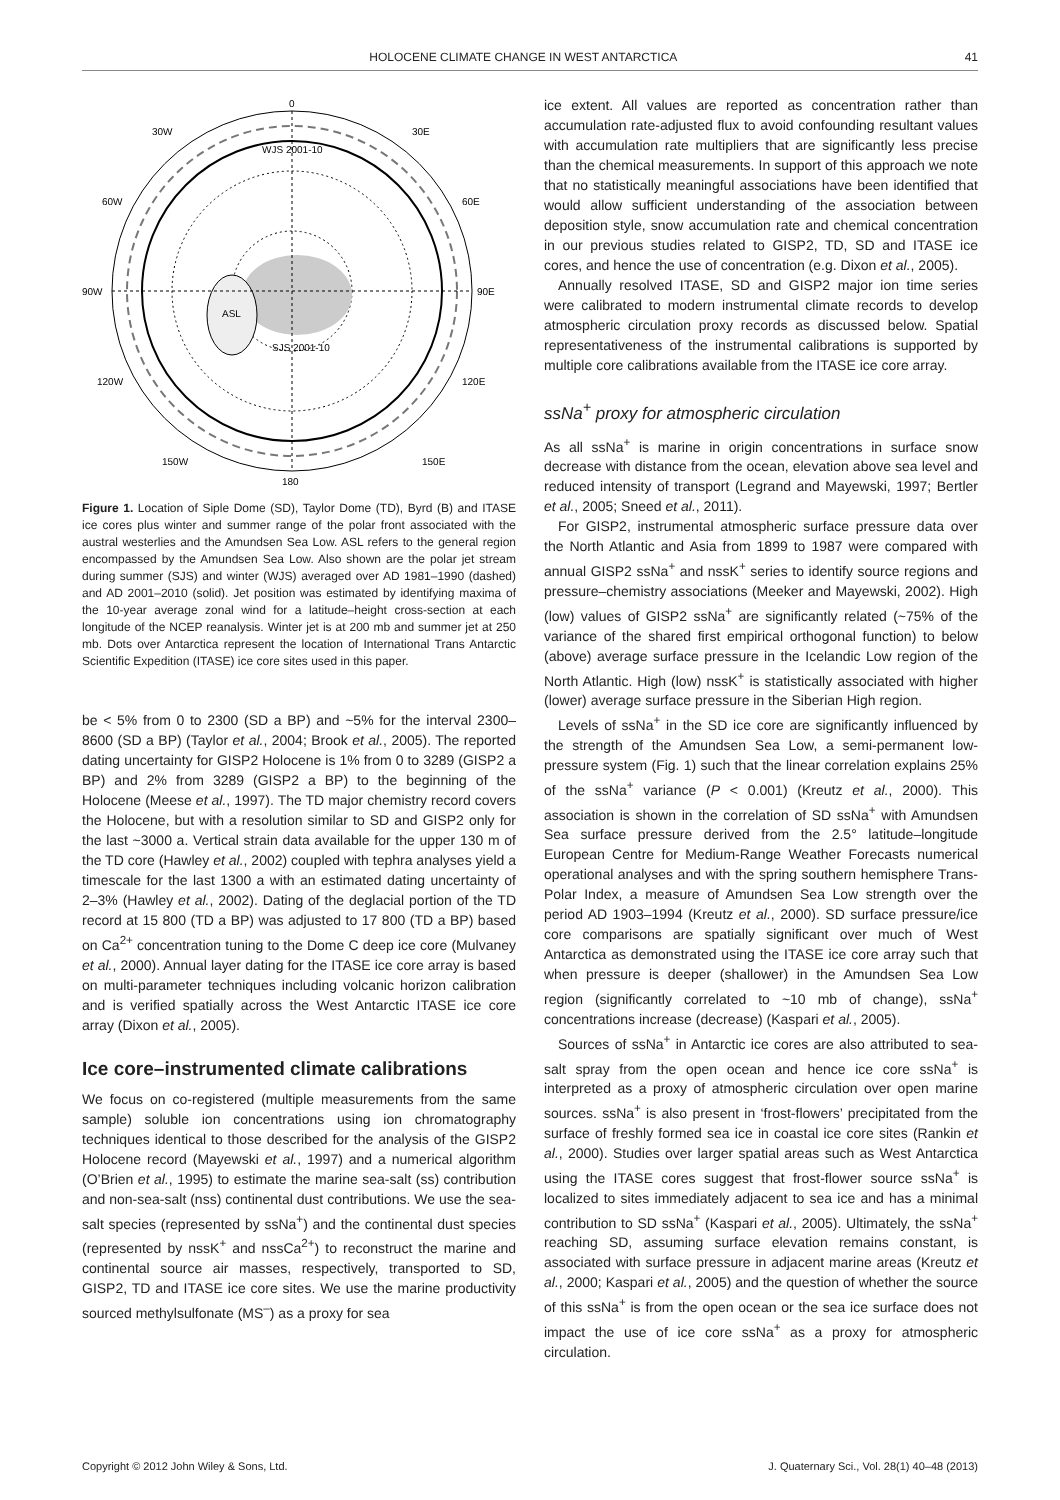HOLOCENE CLIMATE CHANGE IN WEST ANTARCTICA 41
0
30W
30E
60W
60E
90W
90E
120W
120E
150W
150E
180
ASL
WJS 2001-10
SJS 2001-10
Figure 1. Location of Siple Dome (SD), Taylor Dome (TD), Byrd (B) and ITASE ice cores plus winter and summer range of the polar front associated with the austral westerlies and the Amundsen Sea Low. ASL refers to the general region encompassed by the Amundsen Sea Low. Also shown are the polar jet stream during summer (SJS) and winter (WJS) averaged over AD 1981–1990 (dashed) and AD 2001–2010 (solid). Jet position was estimated by identifying maxima of the 10-year average zonal wind for a latitude–height cross-section at each longitude of the NCEP reanalysis. Winter jet is at 200 mb and summer jet at 250 mb. Dots over Antarctica represent the location of International Trans Antarctic Scientific Expedition (ITASE) ice core sites used in this paper.
be < 5% from 0 to 2300 (SD a BP) and ~5% for the interval 2300–8600 (SD a BP) (Taylor et al., 2004; Brook et al., 2005). The reported dating uncertainty for GISP2 Holocene is 1% from 0 to 3289 (GISP2 a BP) and 2% from 3289 (GISP2 a BP) to the beginning of the Holocene (Meese et al., 1997). The TD major chemistry record covers the Holocene, but with a resolution similar to SD and GISP2 only for the last ~3000 a. Vertical strain data available for the upper 130 m of the TD core (Hawley et al., 2002) coupled with tephra analyses yield a timescale for the last 1300 a with an estimated dating uncertainty of 2–3% (Hawley et al., 2002). Dating of the deglacial portion of the TD record at 15 800 (TD a BP) was adjusted to 17 800 (TD a BP) based on Ca<sup>2+</sup> concentration tuning to the Dome C deep ice core (Mulvaney et al., 2000). Annual layer dating for the ITASE ice core array is based on multi-parameter techniques including volcanic horizon calibration and is verified spatially across the West Antarctic ITASE ice core array (Dixon et al., 2005).
Ice core–instrumented climate calibrations
We focus on co-registered (multiple measurements from the same sample) soluble ion concentrations using ion chromatography techniques identical to those described for the analysis of the GISP2 Holocene record (Mayewski et al., 1997) and a numerical algorithm (O’Brien et al., 1995) to estimate the marine sea-salt (ss) contribution and non-sea-salt (nss) continental dust contributions. We use the sea-salt species (represented by ssNa<sup>+</sup>) and the continental dust species (represented by nssK<sup>+</sup> and nssCa<sup>2+</sup>) to reconstruct the marine and continental source air masses, respectively, transported to SD, GISP2, TD and ITASE ice core sites. We use the marine productivity sourced methylsulfonate (MS<sup>–</sup>) as a proxy for sea
ice extent. All values are reported as concentration rather than accumulation rate-adjusted flux to avoid confounding resultant values with accumulation rate multipliers that are significantly less precise than the chemical measurements. In support of this approach we note that no statistically meaningful associations have been identified that would allow sufficient understanding of the association between deposition style, snow accumulation rate and chemical concentration in our previous studies related to GISP2, TD, SD and ITASE ice cores, and hence the use of concentration (e.g. Dixon et al., 2005).
Annually resolved ITASE, SD and GISP2 major ion time series were calibrated to modern instrumental climate records to develop atmospheric circulation proxy records as discussed below. Spatial representativeness of the instrumental calibrations is supported by multiple core calibrations available from the ITASE ice core array.
ssNa<sup>+</sup> proxy for atmospheric circulation
As all ssNa<sup>+</sup> is marine in origin concentrations in surface snow decrease with distance from the ocean, elevation above sea level and reduced intensity of transport (Legrand and Mayewski, 1997; Bertler et al., 2005; Sneed et al., 2011).
For GISP2, instrumental atmospheric surface pressure data over the North Atlantic and Asia from 1899 to 1987 were compared with annual GISP2 ssNa<sup>+</sup> and nssK<sup>+</sup> series to identify source regions and pressure–chemistry associations (Meeker and Mayewski, 2002). High (low) values of GISP2 ssNa<sup>+</sup> are significantly related (~75% of the variance of the shared first empirical orthogonal function) to below (above) average surface pressure in the Icelandic Low region of the North Atlantic. High (low) nssK<sup>+</sup> is statistically associated with higher (lower) average surface pressure in the Siberian High region.
Levels of ssNa<sup>+</sup> in the SD ice core are significantly influenced by the strength of the Amundsen Sea Low, a semi-permanent low-pressure system (Fig. 1) such that the linear correlation explains 25% of the ssNa<sup>+</sup> variance (P < 0.001) (Kreutz et al., 2000). This association is shown in the correlation of SD ssNa<sup>+</sup> with Amundsen Sea surface pressure derived from the 2.5° latitude–longitude European Centre for Medium-Range Weather Forecasts numerical operational analyses and with the spring southern hemisphere Trans-Polar Index, a measure of Amundsen Sea Low strength over the period AD 1903–1994 (Kreutz et al., 2000). SD surface pressure/ice core comparisons are spatially significant over much of West Antarctica as demonstrated using the ITASE ice core array such that when pressure is deeper (shallower) in the Amundsen Sea Low region (significantly correlated to ~10 mb of change), ssNa<sup>+</sup> concentrations increase (decrease) (Kaspari et al., 2005).
Sources of ssNa<sup>+</sup> in Antarctic ice cores are also attributed to sea-salt spray from the open ocean and hence ice core ssNa<sup>+</sup> is interpreted as a proxy of atmospheric circulation over open marine sources. ssNa<sup>+</sup> is also present in ‘frost-flowers’ precipitated from the surface of freshly formed sea ice in coastal ice core sites (Rankin et al., 2000). Studies over larger spatial areas such as West Antarctica using the ITASE cores suggest that frost-flower source ssNa<sup>+</sup> is localized to sites immediately adjacent to sea ice and has a minimal contribution to SD ssNa<sup>+</sup> (Kaspari et al., 2005). Ultimately, the ssNa<sup>+</sup> reaching SD, assuming surface elevation remains constant, is associated with surface pressure in adjacent marine areas (Kreutz et al., 2000; Kaspari et al., 2005) and the question of whether the source of this ssNa<sup>+</sup> is from the open ocean or the sea ice surface does not impact the use of ice core ssNa<sup>+</sup> as a proxy for atmospheric circulation.
Copyright © 2012 John Wiley & Sons, Ltd. J. Quaternary Sci., Vol. 28(1) 40–48 (2013)